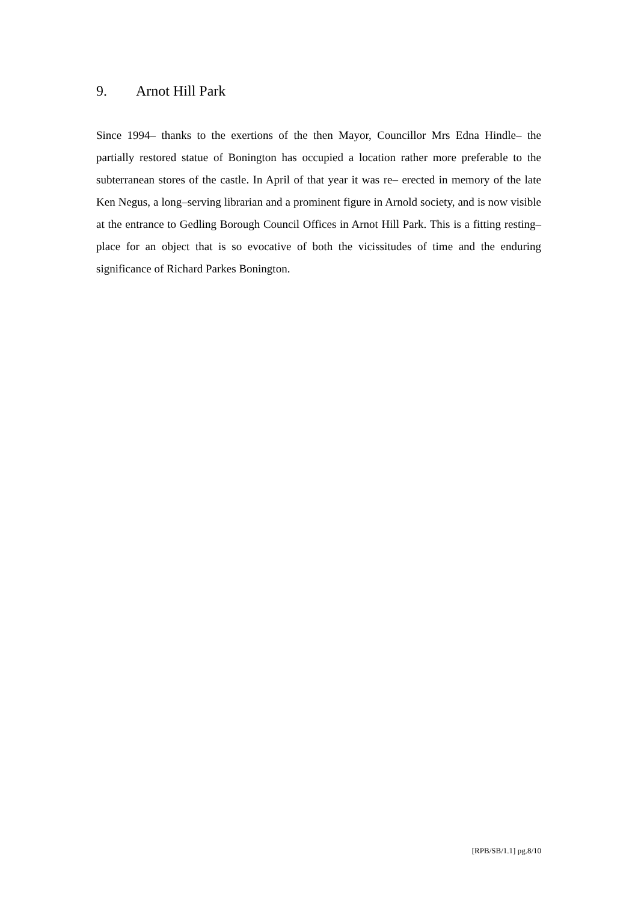9. Arnot Hill Park
Since 1994– thanks to the exertions of the then Mayor, Councillor Mrs Edna Hindle– the partially restored statue of Bonington has occupied a location rather more preferable to the subterranean stores of the castle. In April of that year it was re– erected in memory of the late Ken Negus, a long–serving librarian and a prominent figure in Arnold society, and is now visible at the entrance to Gedling Borough Council Offices in Arnot Hill Park. This is a fitting resting–place for an object that is so evocative of both the vicissitudes of time and the enduring significance of Richard Parkes Bonington.
[RPB/SB/1.1] pg.8/10